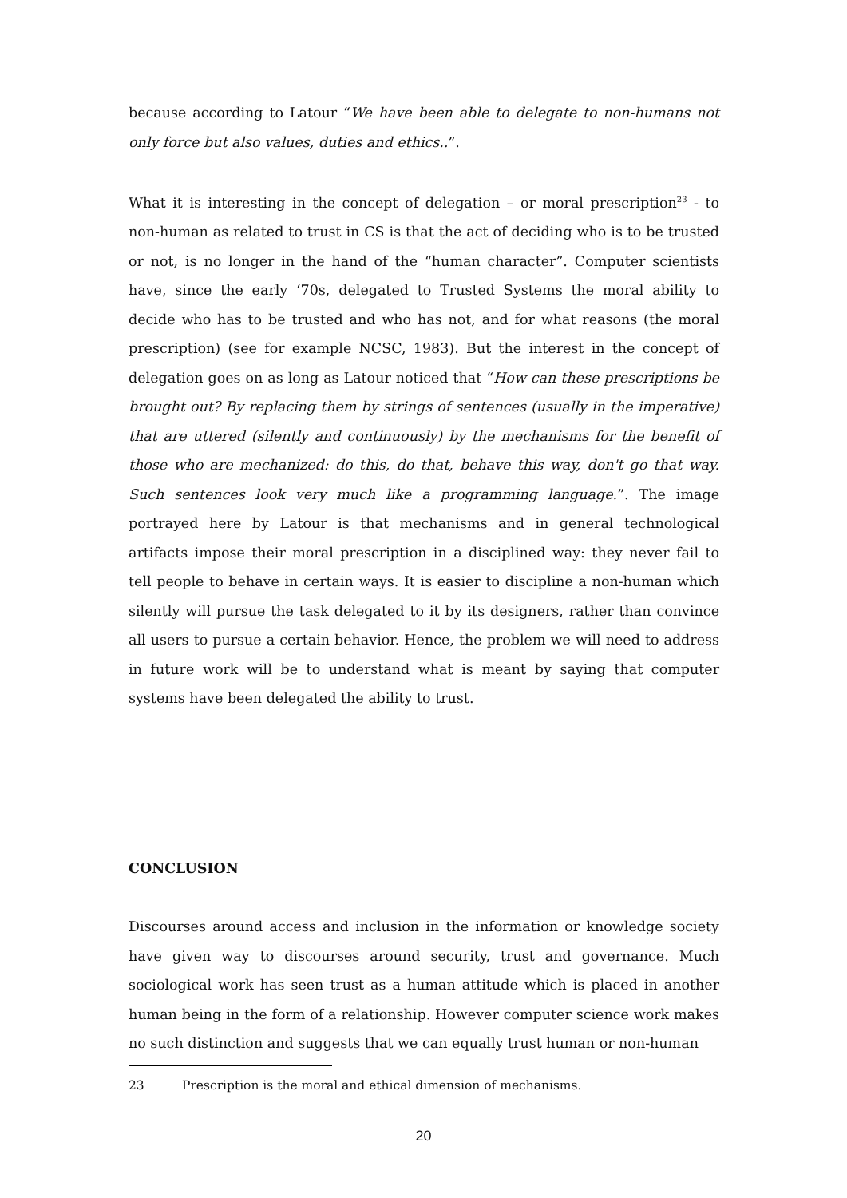because according to Latour “We have been able to delegate to non-humans not only force but also values, duties and ethics..”.
What it is interesting in the concept of delegation – or moral prescription<sup>23</sup> - to non-human as related to trust in CS is that the act of deciding who is to be trusted or not, is no longer in the hand of the “human character”. Computer scientists have, since the early ‘70s, delegated to Trusted Systems the moral ability to decide who has to be trusted and who has not, and for what reasons (the moral prescription) (see for example NCSC, 1983). But the interest in the concept of delegation goes on as long as Latour noticed that “How can these prescriptions be brought out? By replacing them by strings of sentences (usually in the imperative) that are uttered (silently and continuously) by the mechanisms for the benefit of those who are mechanized: do this, do that, behave this way, don't go that way. Such sentences look very much like a programming language.”. The image portrayed here by Latour is that mechanisms and in general technological artifacts impose their moral prescription in a disciplined way: they never fail to tell people to behave in certain ways. It is easier to discipline a non-human which silently will pursue the task delegated to it by its designers, rather than convince all users to pursue a certain behavior. Hence, the problem we will need to address in future work will be to understand what is meant by saying that computer systems have been delegated the ability to trust.
CONCLUSION
Discourses around access and inclusion in the information or knowledge society have given way to discourses around security, trust and governance. Much sociological work has seen trust as a human attitude which is placed in another human being in the form of a relationship. However computer science work makes no such distinction and suggests that we can equally trust human or non-human
23 Prescription is the moral and ethical dimension of mechanisms.
20